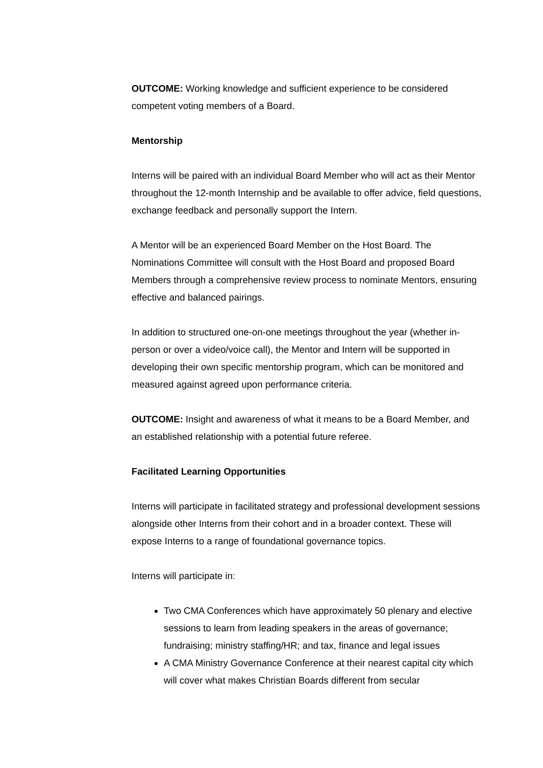OUTCOME: Working knowledge and sufficient experience to be considered competent voting members of a Board.
Mentorship
Interns will be paired with an individual Board Member who will act as their Mentor throughout the 12-month Internship and be available to offer advice, field questions, exchange feedback and personally support the Intern.
A Mentor will be an experienced Board Member on the Host Board. The Nominations Committee will consult with the Host Board and proposed Board Members through a comprehensive review process to nominate Mentors, ensuring effective and balanced pairings.
In addition to structured one-on-one meetings throughout the year (whether in-person or over a video/voice call), the Mentor and Intern will be supported in developing their own specific mentorship program, which can be monitored and measured against agreed upon performance criteria.
OUTCOME: Insight and awareness of what it means to be a Board Member, and an established relationship with a potential future referee.
Facilitated Learning Opportunities
Interns will participate in facilitated strategy and professional development sessions alongside other Interns from their cohort and in a broader context. These will expose Interns to a range of foundational governance topics.
Interns will participate in:
Two CMA Conferences which have approximately 50 plenary and elective sessions to learn from leading speakers in the areas of governance; fundraising; ministry staffing/HR; and tax, finance and legal issues
A CMA Ministry Governance Conference at their nearest capital city which will cover what makes Christian Boards different from secular